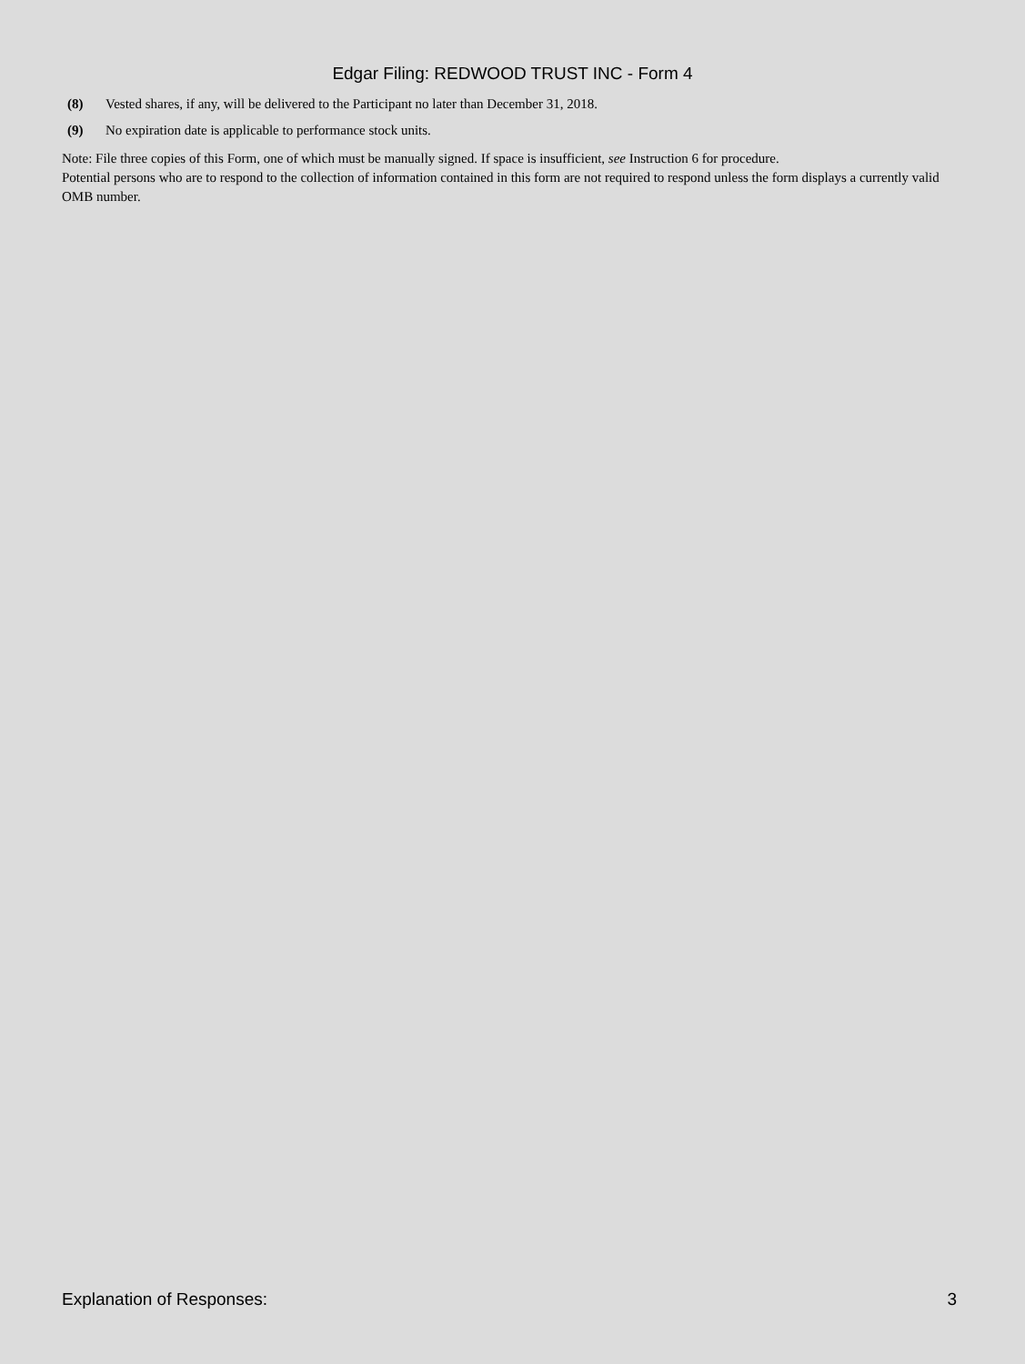Edgar Filing: REDWOOD TRUST INC - Form 4
(8) Vested shares, if any, will be delivered to the Participant no later than December 31, 2018.
(9) No expiration date is applicable to performance stock units.
Note: File three copies of this Form, one of which must be manually signed. If space is insufficient, see Instruction 6 for procedure.
Potential persons who are to respond to the collection of information contained in this form are not required to respond unless the form displays a currently valid OMB number.
Explanation of Responses: 3